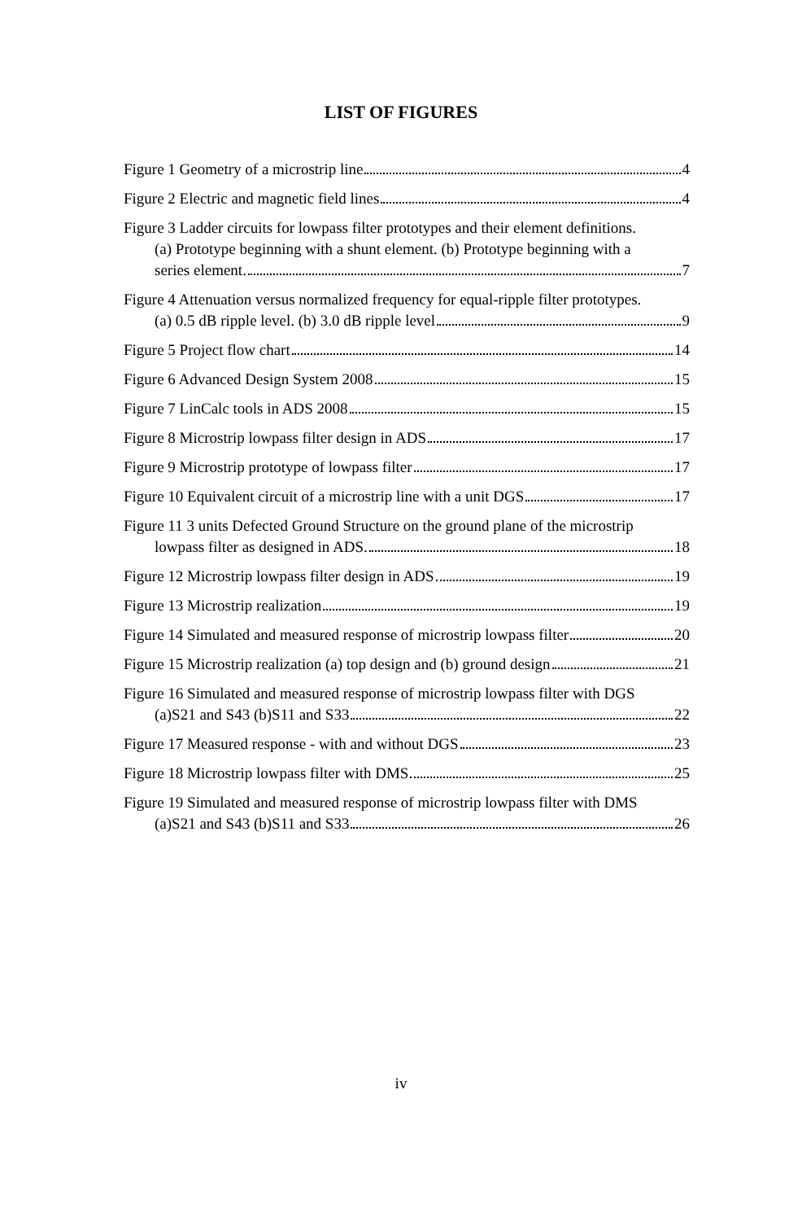LIST OF FIGURES
Figure 1 Geometry of a microstrip line 4
Figure 2 Electric and magnetic field lines 4
Figure 3 Ladder circuits for lowpass filter prototypes and their element definitions.
(a) Prototype beginning with a shunt element. (b) Prototype beginning with a
series element. 7
Figure 4 Attenuation versus normalized frequency for equal-ripple filter prototypes.
(a) 0.5 dB ripple level. (b) 3.0 dB ripple level 9
Figure 5 Project flow chart 14
Figure 6 Advanced Design System 2008 15
Figure 7 LinCalc tools in ADS 2008 15
Figure 8 Microstrip lowpass filter design in ADS 17
Figure 9 Microstrip prototype of lowpass filter 17
Figure 10 Equivalent circuit of a microstrip line with a unit DGS 17
Figure 11 3 units Defected Ground Structure on the ground plane of the microstrip
lowpass filter as designed in ADS. 18
Figure 12 Microstrip lowpass filter design in ADS 19
Figure 13 Microstrip realization 19
Figure 14 Simulated and measured response of microstrip lowpass filter 20
Figure 15 Microstrip realization (a) top design and (b) ground design 21
Figure 16 Simulated and measured response of microstrip lowpass filter with DGS
(a)S21 and S43 (b)S11 and S33 22
Figure 17 Measured response - with and without DGS 23
Figure 18 Microstrip lowpass filter with DMS 25
Figure 19 Simulated and measured response of microstrip lowpass filter with DMS
(a)S21 and S43 (b)S11 and S33 26
iv